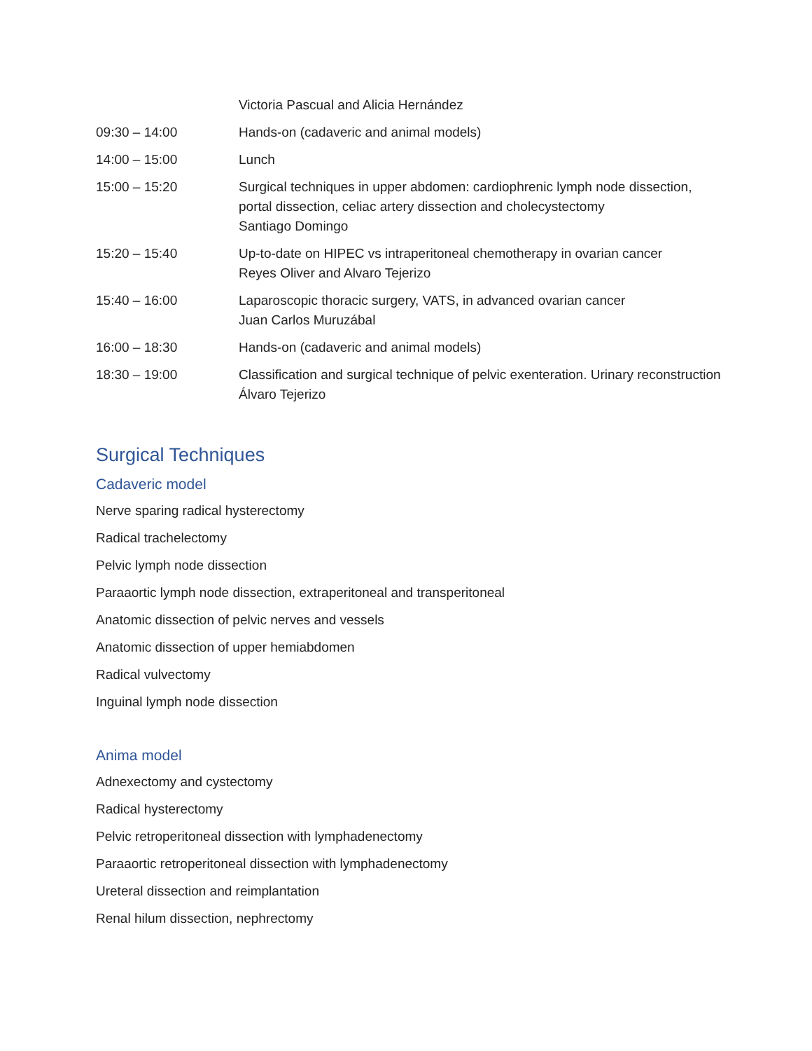| | Victoria Pascual and Alicia Hernández |
| 09:30 – 14:00 | Hands-on (cadaveric and animal models) |
| 14:00 – 15:00 | Lunch |
| 15:00 – 15:20 | Surgical techniques in upper abdomen: cardiophrenic lymph node dissection, portal dissection, celiac artery dissection and cholecystectomy Santiago Domingo |
| 15:20 – 15:40 | Up-to-date on HIPEC vs intraperitoneal chemotherapy in ovarian cancer Reyes Oliver and Alvaro Tejerizo |
| 15:40 – 16:00 | Laparoscopic thoracic surgery, VATS, in advanced ovarian cancer Juan Carlos Muruzábal |
| 16:00 – 18:30 | Hands-on (cadaveric and animal models) |
| 18:30 – 19:00 | Classification and surgical technique of pelvic exenteration. Urinary reconstruction Álvaro Tejerizo |
Surgical Techniques
Cadaveric model
Nerve sparing radical hysterectomy
Radical trachelectomy
Pelvic lymph node dissection
Paraaortic lymph node dissection, extraperitoneal and transperitoneal
Anatomic dissection of pelvic nerves and vessels
Anatomic dissection of upper hemiabdomen
Radical vulvectomy
Inguinal lymph node dissection
Anima model
Adnexectomy and cystectomy
Radical hysterectomy
Pelvic retroperitoneal dissection with lymphadenectomy
Paraaortic retroperitoneal dissection with lymphadenectomy
Ureteral dissection and reimplantation
Renal hilum dissection, nephrectomy